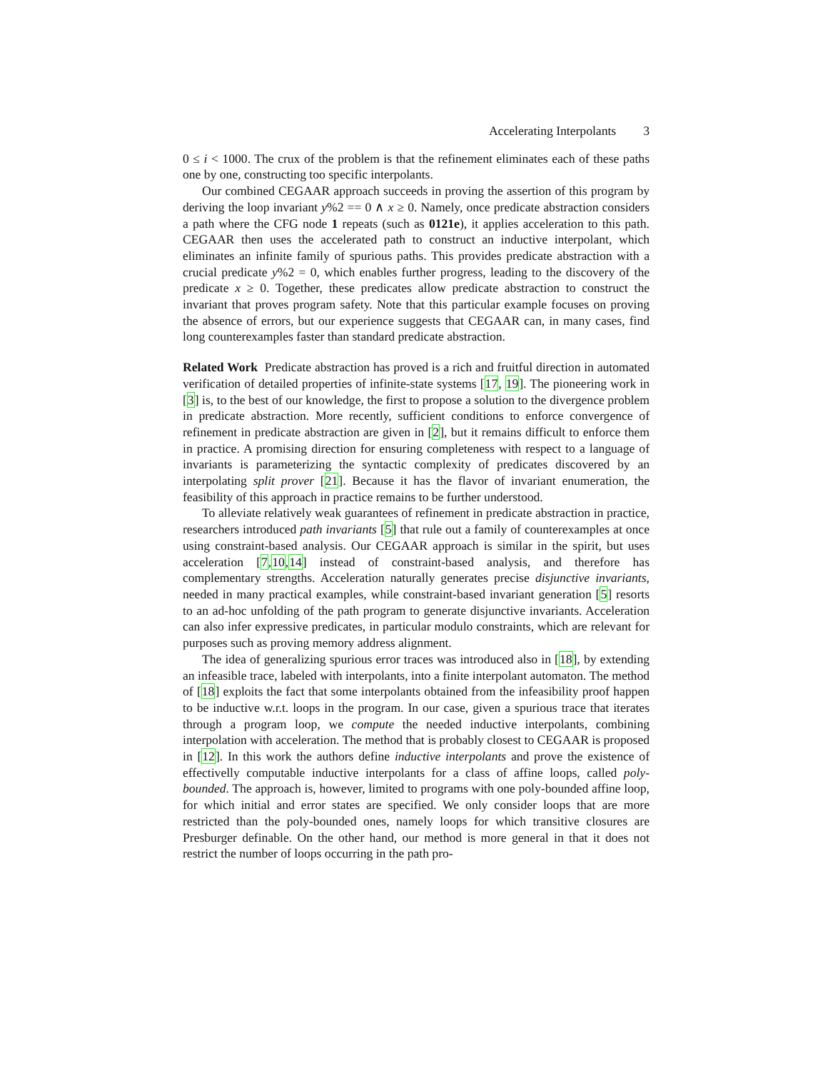Accelerating Interpolants 3
0 ≤ i < 1000. The crux of the problem is that the refinement eliminates each of these paths one by one, constructing too specific interpolants.
Our combined CEGAAR approach succeeds in proving the assertion of this program by deriving the loop invariant y%2 == 0 ∧ x ≥ 0. Namely, once predicate abstraction considers a path where the CFG node 1 repeats (such as 0121e), it applies acceleration to this path. CEGAAR then uses the accelerated path to construct an inductive interpolant, which eliminates an infinite family of spurious paths. This provides predicate abstraction with a crucial predicate y%2 = 0, which enables further progress, leading to the discovery of the predicate x ≥ 0. Together, these predicates allow predicate abstraction to construct the invariant that proves program safety. Note that this particular example focuses on proving the absence of errors, but our experience suggests that CEGAAR can, in many cases, find long counterexamples faster than standard predicate abstraction.
Related Work Predicate abstraction has proved is a rich and fruitful direction in automated verification of detailed properties of infinite-state systems [17, 19]. The pioneering work in [3] is, to the best of our knowledge, the first to propose a solution to the divergence problem in predicate abstraction. More recently, sufficient conditions to enforce convergence of refinement in predicate abstraction are given in [2], but it remains difficult to enforce them in practice. A promising direction for ensuring completeness with respect to a language of invariants is parameterizing the syntactic complexity of predicates discovered by an interpolating split prover [21]. Because it has the flavor of invariant enumeration, the feasibility of this approach in practice remains to be further understood.
To alleviate relatively weak guarantees of refinement in predicate abstraction in practice, researchers introduced path invariants [5] that rule out a family of counterexamples at once using constraint-based analysis. Our CEGAAR approach is similar in the spirit, but uses acceleration [7,10,14] instead of constraint-based analysis, and therefore has complementary strengths. Acceleration naturally generates precise disjunctive invariants, needed in many practical examples, while constraint-based invariant generation [5] resorts to an ad-hoc unfolding of the path program to generate disjunctive invariants. Acceleration can also infer expressive predicates, in particular modulo constraints, which are relevant for purposes such as proving memory address alignment.
The idea of generalizing spurious error traces was introduced also in [18], by extending an infeasible trace, labeled with interpolants, into a finite interpolant automaton. The method of [18] exploits the fact that some interpolants obtained from the infeasibility proof happen to be inductive w.r.t. loops in the program. In our case, given a spurious trace that iterates through a program loop, we compute the needed inductive interpolants, combining interpolation with acceleration. The method that is probably closest to CEGAAR is proposed in [12]. In this work the authors define inductive interpolants and prove the existence of effectivelly computable inductive interpolants for a class of affine loops, called poly-bounded. The approach is, however, limited to programs with one poly-bounded affine loop, for which initial and error states are specified. We only consider loops that are more restricted than the poly-bounded ones, namely loops for which transitive closures are Presburger definable. On the other hand, our method is more general in that it does not restrict the number of loops occurring in the path pro-